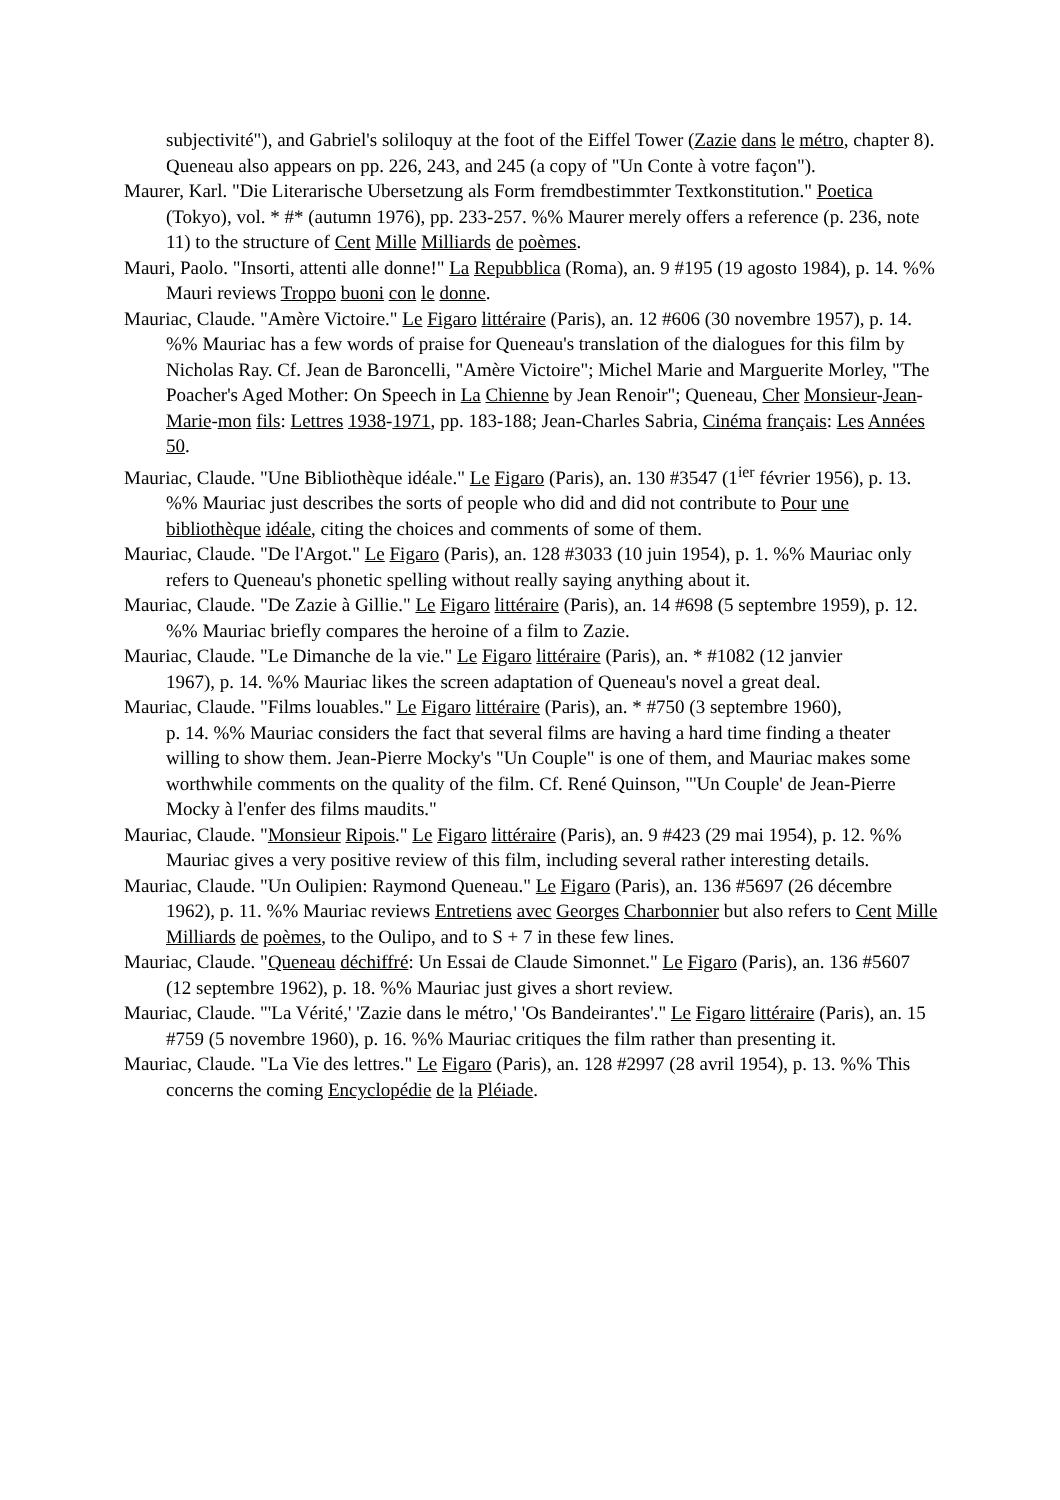subjectivité"), and Gabriel's soliloquy at the foot of the Eiffel Tower (Zazie dans le métro, chapter 8). Queneau also appears on pp. 226, 243, and 245 (a copy of "Un Conte à votre façon").
Maurer, Karl. "Die Literarische Ubersetzung als Form fremdbestimmter Textkonstitution." Poetica (Tokyo), vol. * #* (autumn 1976), pp. 233-257. %% Maurer merely offers a reference (p. 236, note 11) to the structure of Cent Mille Milliards de poèmes.
Mauri, Paolo. "Insorti, attenti alle donne!" La Repubblica (Roma), an. 9 #195 (19 agosto 1984), p. 14. %% Mauri reviews Troppo buoni con le donne.
Mauriac, Claude. "Amère Victoire." Le Figaro littéraire (Paris), an. 12 #606 (30 novembre 1957), p. 14. %% Mauriac has a few words of praise for Queneau's translation of the dialogues for this film by Nicholas Ray. Cf. Jean de Baroncelli, "Amère Victoire"; Michel Marie and Marguerite Morley, "The Poacher's Aged Mother: On Speech in La Chienne by Jean Renoir"; Queneau, Cher Monsieur-Jean-Marie-mon fils: Lettres 1938-1971, pp. 183-188; Jean-Charles Sabria, Cinéma français: Les Années 50.
Mauriac, Claude. "Une Bibliothèque idéale." Le Figaro (Paris), an. 130 #3547 (1<sup>ier</sup> février 1956), p. 13. %% Mauriac just describes the sorts of people who did and did not contribute to Pour une bibliothèque idéale, citing the choices and comments of some of them.
Mauriac, Claude. "De l'Argot." Le Figaro (Paris), an. 128 #3033 (10 juin 1954), p. 1. %% Mauriac only refers to Queneau's phonetic spelling without really saying anything about it.
Mauriac, Claude. "De Zazie à Gillie." Le Figaro littéraire (Paris), an. 14 #698 (5 septembre 1959), p. 12. %% Mauriac briefly compares the heroine of a film to Zazie.
Mauriac, Claude. "Le Dimanche de la vie." Le Figaro littéraire (Paris), an. * #1082 (12 janvier
1967), p. 14. %% Mauriac likes the screen adaptation of Queneau's novel a great deal.
Mauriac, Claude. "Films louables." Le Figaro littéraire (Paris), an. * #750 (3 septembre 1960),
p. 14. %% Mauriac considers the fact that several films are having a hard time finding a theater willing to show them. Jean-Pierre Mocky's "Un Couple" is one of them, and Mauriac makes some worthwhile comments on the quality of the film. Cf. René Quinson, "'Un Couple' de Jean-Pierre Mocky à l'enfer des films maudits."
Mauriac, Claude. "Monsieur Ripois." Le Figaro littéraire (Paris), an. 9 #423 (29 mai 1954), p. 12. %% Mauriac gives a very positive review of this film, including several rather interesting details.
Mauriac, Claude. "Un Oulipien: Raymond Queneau." Le Figaro (Paris), an. 136 #5697 (26 décembre 1962), p. 11. %% Mauriac reviews Entretiens avec Georges Charbonnier but also refers to Cent Mille Milliards de poèmes, to the Oulipo, and to S + 7 in these few lines.
Mauriac, Claude. "Queneau déchiffré: Un Essai de Claude Simonnet." Le Figaro (Paris), an. 136 #5607 (12 septembre 1962), p. 18. %% Mauriac just gives a short review.
Mauriac, Claude. "'La Vérité,' 'Zazie dans le métro,' 'Os Bandeirantes'." Le Figaro littéraire (Paris), an. 15 #759 (5 novembre 1960), p. 16. %% Mauriac critiques the film rather than presenting it.
Mauriac, Claude. "La Vie des lettres." Le Figaro (Paris), an. 128 #2997 (28 avril 1954), p. 13. %% This concerns the coming Encyclopédie de la Pléiade.